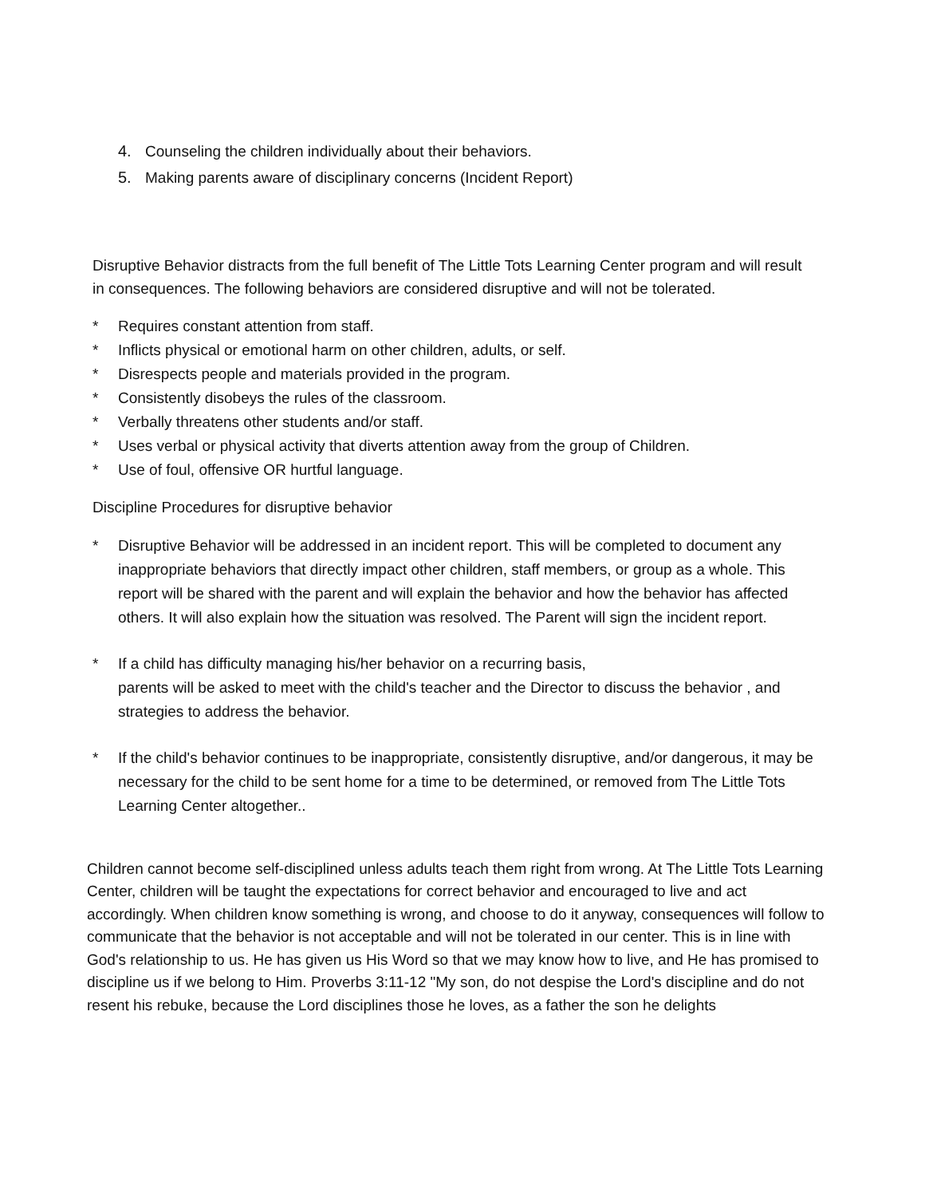4. Counseling the children individually about their behaviors.
5. Making parents aware of disciplinary concerns (Incident Report)
Disruptive Behavior distracts from the full benefit of The Little Tots Learning Center program and will result in consequences. The following behaviors are considered disruptive and will not be tolerated.
* Requires constant attention from staff.
* Inflicts physical or emotional harm on other children, adults, or self.
* Disrespects people and materials provided in the program.
* Consistently disobeys the rules of the classroom.
* Verbally threatens other students and/or staff.
* Uses verbal or physical activity that diverts attention away from the group of Children.
* Use of foul, offensive OR hurtful language.
Discipline Procedures for disruptive behavior
* Disruptive Behavior will be addressed in an incident report. This will be completed to document any inappropriate behaviors that directly impact other children, staff members, or group as a whole. This report will be shared with the parent and will explain the behavior and how the behavior has affected others. It will also explain how the situation was resolved. The Parent will sign the incident report.
* If a child has difficulty managing his/her behavior on a recurring basis,
parents will be asked to meet with the child's teacher and the Director to discuss the behavior , and strategies to address the behavior.
* If the child's behavior continues to be inappropriate, consistently disruptive, and/or dangerous, it may be necessary for the child to be sent home for a time to be determined, or removed from The Little Tots Learning Center altogether..
Children cannot become self-disciplined unless adults teach them right from wrong. At The Little Tots Learning Center, children will be taught the expectations for correct behavior and encouraged to live and act accordingly. When children know something is wrong, and choose to do it anyway, consequences will follow to communicate that the behavior is not acceptable and will not be tolerated in our center. This is in line with God's relationship to us. He has given us His Word so that we may know how to live, and He has promised to discipline us if we belong to Him. Proverbs 3:11-12 "My son, do not despise the Lord's discipline and do not resent his rebuke, because the Lord disciplines those he loves, as a father the son he delights